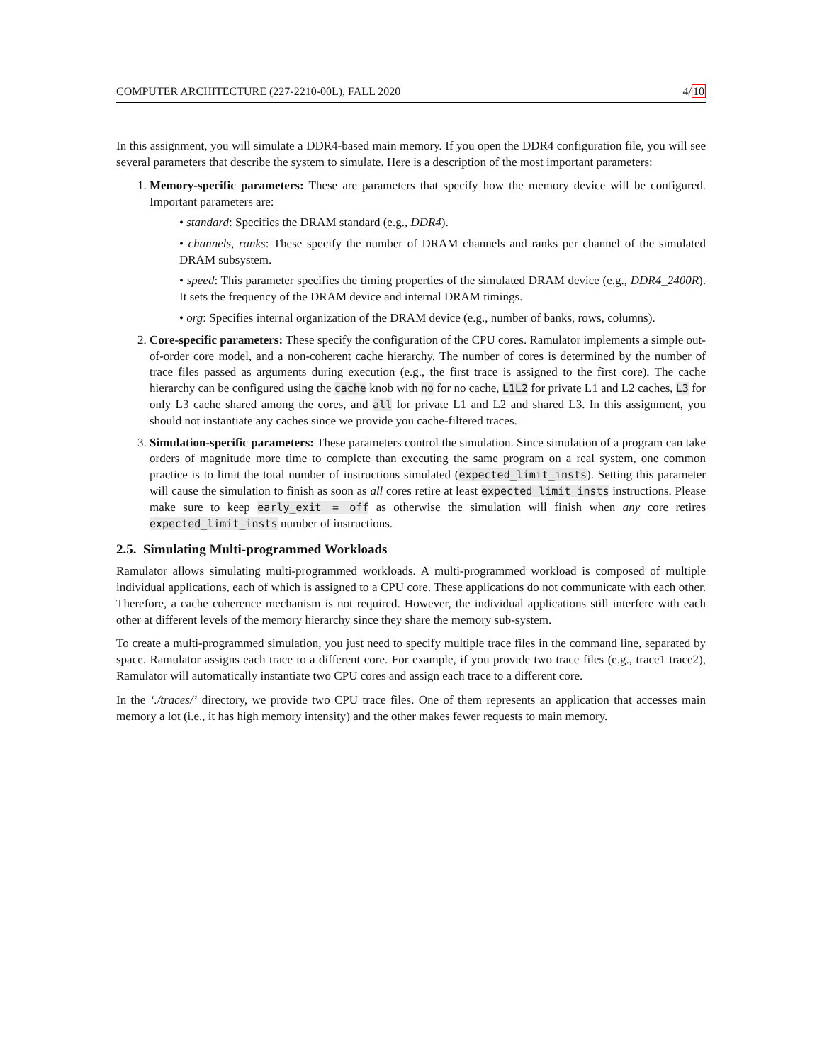COMPUTER ARCHITECTURE (227-2210-00L), FALL 2020 4/10
In this assignment, you will simulate a DDR4-based main memory. If you open the DDR4 configuration file, you will see several parameters that describe the system to simulate. Here is a description of the most important parameters:
1. Memory-specific parameters: These are parameters that specify how the memory device will be configured. Important parameters are:
• standard: Specifies the DRAM standard (e.g., DDR4).
• channels, ranks: These specify the number of DRAM channels and ranks per channel of the simulated DRAM subsystem.
• speed: This parameter specifies the timing properties of the simulated DRAM device (e.g., DDR4_2400R). It sets the frequency of the DRAM device and internal DRAM timings.
• org: Specifies internal organization of the DRAM device (e.g., number of banks, rows, columns).
2. Core-specific parameters: These specify the configuration of the CPU cores. Ramulator implements a simple out-of-order core model, and a non-coherent cache hierarchy. The number of cores is determined by the number of trace files passed as arguments during execution (e.g., the first trace is assigned to the first core). The cache hierarchy can be configured using the cache knob with no for no cache, L1L2 for private L1 and L2 caches, L3 for only L3 cache shared among the cores, and all for private L1 and L2 and shared L3. In this assignment, you should not instantiate any caches since we provide you cache-filtered traces.
3. Simulation-specific parameters: These parameters control the simulation. Since simulation of a program can take orders of magnitude more time to complete than executing the same program on a real system, one common practice is to limit the total number of instructions simulated (expected_limit_insts). Setting this parameter will cause the simulation to finish as soon as all cores retire at least expected_limit_insts instructions. Please make sure to keep early_exit = off as otherwise the simulation will finish when any core retires expected_limit_insts number of instructions.
2.5. Simulating Multi-programmed Workloads
Ramulator allows simulating multi-programmed workloads. A multi-programmed workload is composed of multiple individual applications, each of which is assigned to a CPU core. These applications do not communicate with each other. Therefore, a cache coherence mechanism is not required. However, the individual applications still interfere with each other at different levels of the memory hierarchy since they share the memory sub-system.
To create a multi-programmed simulation, you just need to specify multiple trace files in the command line, separated by space. Ramulator assigns each trace to a different core. For example, if you provide two trace files (e.g., trace1 trace2), Ramulator will automatically instantiate two CPU cores and assign each trace to a different core.
In the ‘./traces/’ directory, we provide two CPU trace files. One of them represents an application that accesses main memory a lot (i.e., it has high memory intensity) and the other makes fewer requests to main memory.